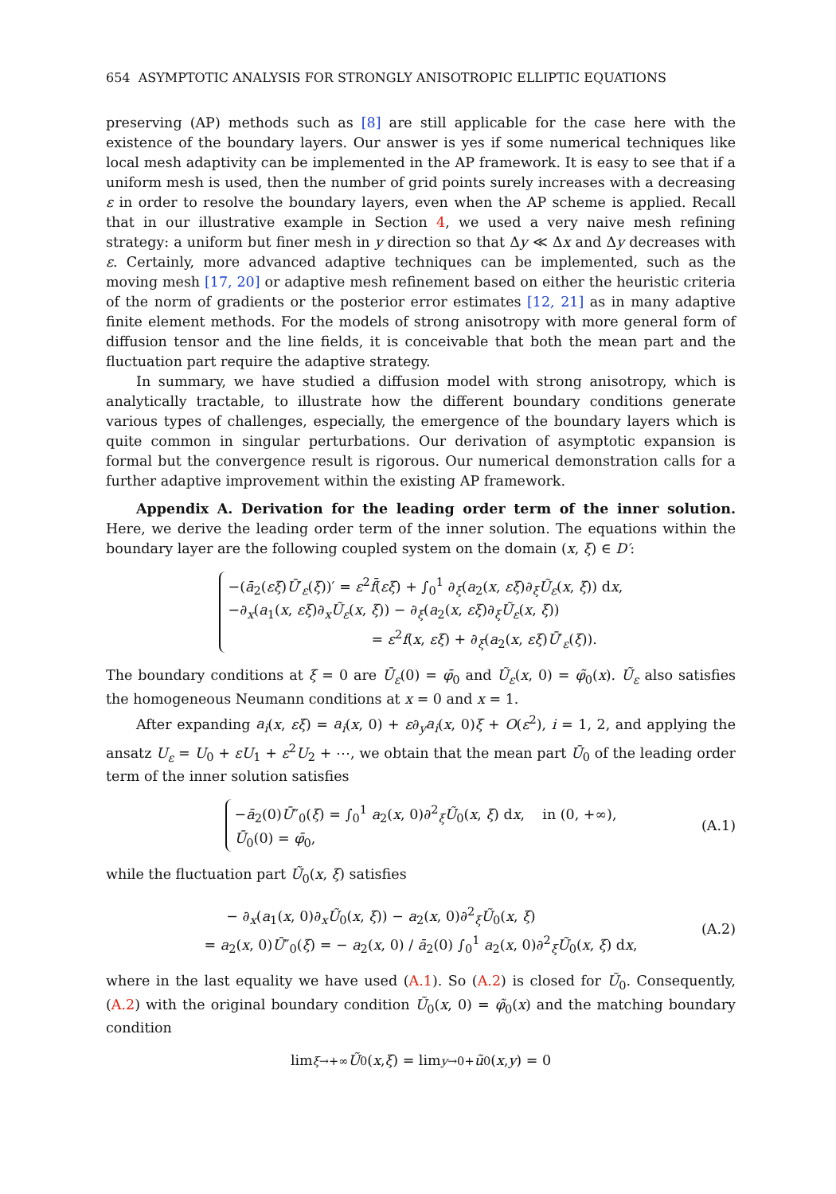654 ASYMPTOTIC ANALYSIS FOR STRONGLY ANISOTROPIC ELLIPTIC EQUATIONS
preserving (AP) methods such as [8] are still applicable for the case here with the existence of the boundary layers. Our answer is yes if some numerical techniques like local mesh adaptivity can be implemented in the AP framework. It is easy to see that if a uniform mesh is used, then the number of grid points surely increases with a decreasing ε in order to resolve the boundary layers, even when the AP scheme is applied. Recall that in our illustrative example in Section 4, we used a very naive mesh refining strategy: a uniform but finer mesh in y direction so that Δy ≪ Δx and Δy decreases with ε. Certainly, more advanced adaptive techniques can be implemented, such as the moving mesh [17, 20] or adaptive mesh refinement based on either the heuristic criteria of the norm of gradients or the posterior error estimates [12, 21] as in many adaptive finite element methods. For the models of strong anisotropy with more general form of diffusion tensor and the line fields, it is conceivable that both the mean part and the fluctuation part require the adaptive strategy.
In summary, we have studied a diffusion model with strong anisotropy, which is analytically tractable, to illustrate how the different boundary conditions generate various types of challenges, especially, the emergence of the boundary layers which is quite common in singular perturbations. Our derivation of asymptotic expansion is formal but the convergence result is rigorous. Our numerical demonstration calls for a further adaptive improvement within the existing AP framework.
Appendix A. Derivation for the leading order term of the inner solution. Here, we derive the leading order term of the inner solution. The equations within the boundary layer are the following coupled system on the domain (x, ξ) ∈ D′:
−(ā<sub>2</sub>(εξ)Ū′<sub>ε</sub>(ξ))′ = ε<sup>2</sup>f̄(εξ) + ∫<sub>0</sub><sup>1</sup> ∂<sub>ξ</sub>(a<sub>2</sub>(x, εξ)∂<sub>ξ</sub>Ũ<sub>ε</sub>(x, ξ)) dx,
−∂<sub>x</sub>(a<sub>1</sub>(x, εξ)∂<sub>x</sub>Ũ<sub>ε</sub>(x, ξ)) − ∂<sub>ξ</sub>(a<sub>2</sub>(x, εξ)∂<sub>ξ</sub>Ũ<sub>ε</sub>(x, ξ))
= ε<sup>2</sup>f(x, εξ) + ∂<sub>ξ</sub>(a<sub>2</sub>(x, εξ)Ū′<sub>ε</sub>(ξ)).
The boundary conditions at ξ = 0 are Ū<sub>ε</sub>(0) = φ̄<sub>0</sub> and Ũ<sub>ε</sub>(x, 0) = φ̃<sub>0</sub>(x). Ũ<sub>ε</sub> also satisfies the homogeneous Neumann conditions at x = 0 and x = 1.
After expanding a<sub>i</sub>(x, εξ) = a<sub>i</sub>(x, 0) + ε∂<sub>y</sub>a<sub>i</sub>(x, 0)ξ + O(ε<sup>2</sup>), i = 1, 2, and applying the ansatz U<sub>ε</sub> = U<sub>0</sub> + εU<sub>1</sub> + ε<sup>2</sup>U<sub>2</sub> + ⋯, we obtain that the mean part Ū<sub>0</sub> of the leading order term of the inner solution satisfies
−ā<sub>2</sub>(0)Ū″<sub>0</sub>(ξ) = ∫<sub>0</sub><sup>1</sup> a<sub>2</sub>(x, 0)∂<sup>2</sup><sub>ξ</sub>Ũ<sub>0</sub>(x, ξ) dx, in (0, +∞),
Ū<sub>0</sub>(0) = φ̄<sub>0</sub>,
(A.1)
while the fluctuation part Ũ<sub>0</sub>(x, ξ) satisfies
− ∂<sub>x</sub>(a<sub>1</sub>(x, 0)∂<sub>x</sub>Ũ<sub>0</sub>(x, ξ)) − a<sub>2</sub>(x, 0)∂<sup>2</sup><sub>ξ</sub>Ũ<sub>0</sub>(x, ξ)
= a<sub>2</sub>(x, 0)Ū″<sub>0</sub>(ξ) = − a<sub>2</sub>(x, 0) / ā<sub>2</sub>(0) ∫<sub>0</sub><sup>1</sup> a<sub>2</sub>(x, 0)∂<sup>2</sup><sub>ξ</sub>Ũ<sub>0</sub>(x, ξ) dx,
(A.2)
where in the last equality we have used (A.1). So (A.2) is closed for Ũ<sub>0</sub>. Consequently, (A.2) with the original boundary condition Ũ<sub>0</sub>(x, 0) = φ̃<sub>0</sub>(x) and the matching boundary condition
lim<sub>ξ→+∞</sub> Ũ<sub>0</sub>(x, ξ) = lim<sub>y→0+</sub> ũ<sub>0</sub>(x, y) = 0